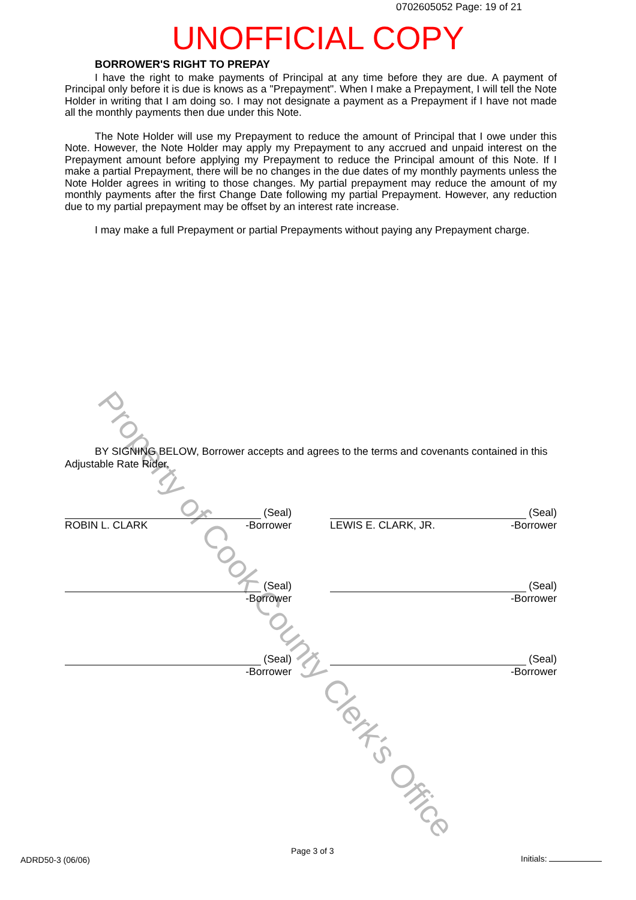0702605052 Page: 19 of 21
UNOFFICIAL COPY
BORROWER'S RIGHT TO PREPAY
I have the right to make payments of Principal at any time before they are due. A payment of Principal only before it is due is knows as a "Prepayment". When I make a Prepayment, I will tell the Note Holder in writing that I am doing so. I may not designate a payment as a Prepayment if I have not made all the monthly payments then due under this Note.
The Note Holder will use my Prepayment to reduce the amount of Principal that I owe under this Note. However, the Note Holder may apply my Prepayment to any accrued and unpaid interest on the Prepayment amount before applying my Prepayment to reduce the Principal amount of this Note. If I make a partial Prepayment, there will be no changes in the due dates of my monthly payments unless the Note Holder agrees in writing to those changes. My partial prepayment may reduce the amount of my monthly payments after the first Change Date following my partial Prepayment. However, any reduction due to my partial prepayment may be offset by an interest rate increase.
I may make a full Prepayment or partial Prepayments without paying any Prepayment charge.
Property of Cook County Clerk's Office
BY SIGNING BELOW, Borrower accepts and agrees to the terms and covenants contained in this Adjustable Rate Rider.
(Seal)
ROBIN L. CLARK -Borrower
(Seal)
LEWIS E. CLARK, JR. -Borrower
(Seal)
-Borrower
(Seal)
-Borrower
(Seal)
-Borrower
(Seal)
-Borrower
Page 3 of 3
ADRD50-3 (06/06) Initials: